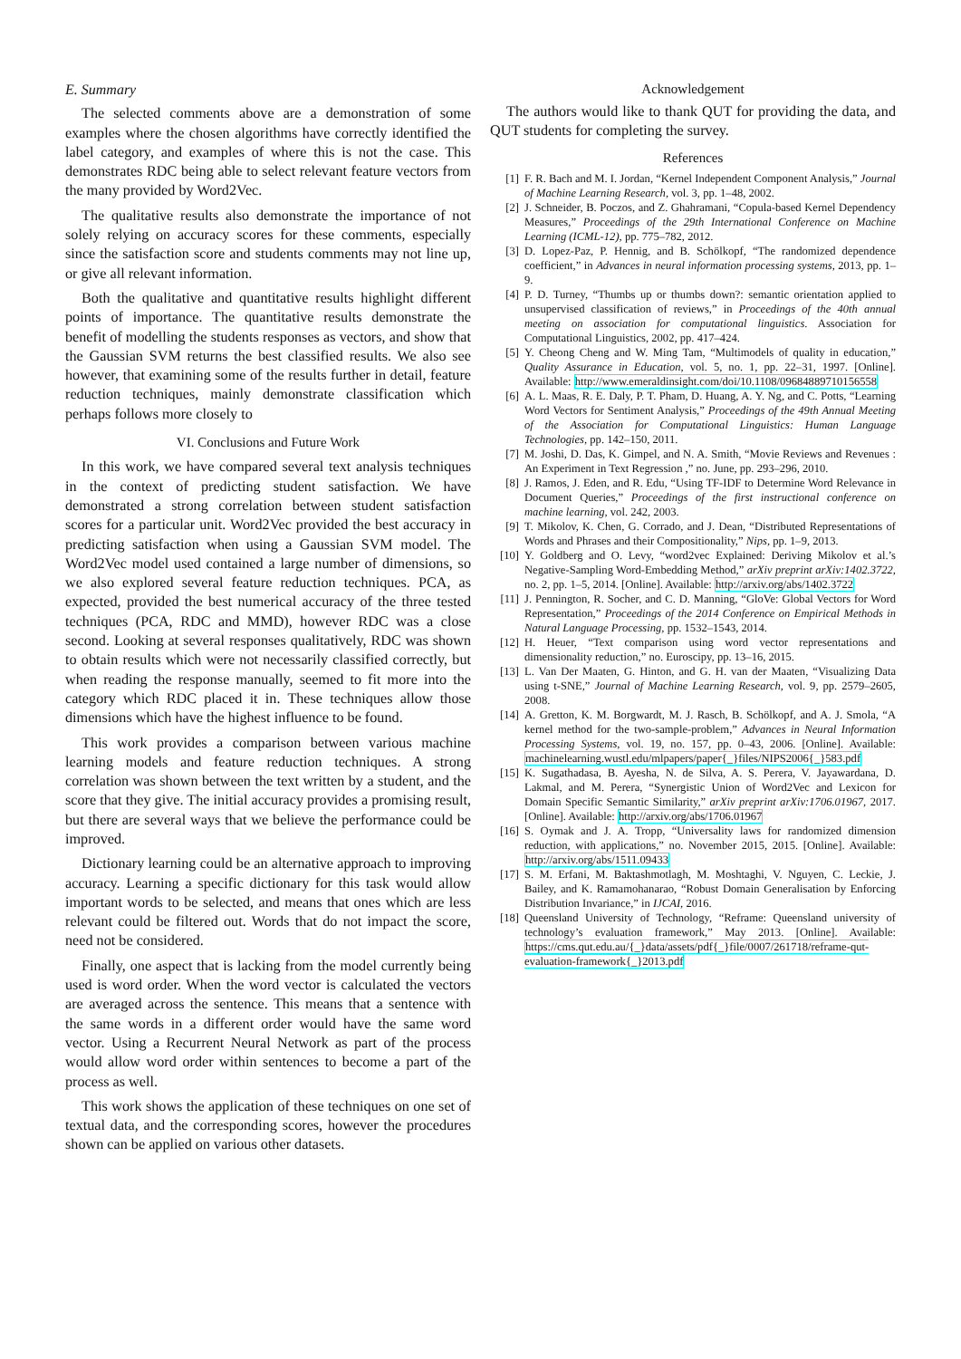E. Summary
The selected comments above are a demonstration of some examples where the chosen algorithms have correctly identified the label category, and examples of where this is not the case. This demonstrates RDC being able to select relevant feature vectors from the many provided by Word2Vec.
The qualitative results also demonstrate the importance of not solely relying on accuracy scores for these comments, especially since the satisfaction score and students comments may not line up, or give all relevant information.
Both the qualitative and quantitative results highlight different points of importance. The quantitative results demonstrate the benefit of modelling the students responses as vectors, and show that the Gaussian SVM returns the best classified results. We also see however, that examining some of the results further in detail, feature reduction techniques, mainly demonstrate classification which perhaps follows more closely to
VI. Conclusions and Future Work
In this work, we have compared several text analysis techniques in the context of predicting student satisfaction. We have demonstrated a strong correlation between student satisfaction scores for a particular unit. Word2Vec provided the best accuracy in predicting satisfaction when using a Gaussian SVM model. The Word2Vec model used contained a large number of dimensions, so we also explored several feature reduction techniques. PCA, as expected, provided the best numerical accuracy of the three tested techniques (PCA, RDC and MMD), however RDC was a close second. Looking at several responses qualitatively, RDC was shown to obtain results which were not necessarily classified correctly, but when reading the response manually, seemed to fit more into the category which RDC placed it in. These techniques allow those dimensions which have the highest influence to be found.
This work provides a comparison between various machine learning models and feature reduction techniques. A strong correlation was shown between the text written by a student, and the score that they give. The initial accuracy provides a promising result, but there are several ways that we believe the performance could be improved.
Dictionary learning could be an alternative approach to improving accuracy. Learning a specific dictionary for this task would allow important words to be selected, and means that ones which are less relevant could be filtered out. Words that do not impact the score, need not be considered.
Finally, one aspect that is lacking from the model currently being used is word order. When the word vector is calculated the vectors are averaged across the sentence. This means that a sentence with the same words in a different order would have the same word vector. Using a Recurrent Neural Network as part of the process would allow word order within sentences to become a part of the process as well.
This work shows the application of these techniques on one set of textual data, and the corresponding scores, however the procedures shown can be applied on various other datasets.
Acknowledgement
The authors would like to thank QUT for providing the data, and QUT students for completing the survey.
References
[1] F. R. Bach and M. I. Jordan, “Kernel Independent Component Analysis,” Journal of Machine Learning Research, vol. 3, pp. 1–48, 2002.
[2] J. Schneider, B. Poczos, and Z. Ghahramani, “Copula-based Kernel Dependency Measures,” Proceedings of the 29th International Conference on Machine Learning (ICML-12), pp. 775–782, 2012.
[3] D. Lopez-Paz, P. Hennig, and B. Schölkopf, “The randomized dependence coefficient,” in Advances in neural information processing systems, 2013, pp. 1–9.
[4] P. D. Turney, “Thumbs up or thumbs down?: semantic orientation applied to unsupervised classification of reviews,” in Proceedings of the 40th annual meeting on association for computational linguistics. Association for Computational Linguistics, 2002, pp. 417–424.
[5] Y. Cheong Cheng and W. Ming Tam, “Multimodels of quality in education,” Quality Assurance in Education, vol. 5, no. 1, pp. 22–31, 1997. [Online]. Available: http://www.emeraldinsight.com/doi/10.1108/09684889710156558
[6] A. L. Maas, R. E. Daly, P. T. Pham, D. Huang, A. Y. Ng, and C. Potts, “Learning Word Vectors for Sentiment Analysis,” Proceedings of the 49th Annual Meeting of the Association for Computational Linguistics: Human Language Technologies, pp. 142–150, 2011.
[7] M. Joshi, D. Das, K. Gimpel, and N. A. Smith, “Movie Reviews and Revenues : An Experiment in Text Regression ,” no. June, pp. 293–296, 2010.
[8] J. Ramos, J. Eden, and R. Edu, “Using TF-IDF to Determine Word Relevance in Document Queries,” Proceedings of the first instructional conference on machine learning, vol. 242, 2003.
[9] T. Mikolov, K. Chen, G. Corrado, and J. Dean, “Distributed Representations of Words and Phrases and their Compositionality,” Nips, pp. 1–9, 2013.
[10] Y. Goldberg and O. Levy, “word2vec Explained: Deriving Mikolov et al.’s Negative-Sampling Word-Embedding Method,” arXiv preprint arXiv:1402.3722, no. 2, pp. 1–5, 2014. [Online]. Available: http://arxiv.org/abs/1402.3722
[11] J. Pennington, R. Socher, and C. D. Manning, “GloVe: Global Vectors for Word Representation,” Proceedings of the 2014 Conference on Empirical Methods in Natural Language Processing, pp. 1532–1543, 2014.
[12] H. Heuer, “Text comparison using word vector representations and dimensionality reduction,” no. Euroscipy, pp. 13–16, 2015.
[13] L. Van Der Maaten, G. Hinton, and G. H. van der Maaten, “Visualizing Data using t-SNE,” Journal of Machine Learning Research, vol. 9, pp. 2579–2605, 2008.
[14] A. Gretton, K. M. Borgwardt, M. J. Rasch, B. Schölkopf, and A. J. Smola, “A kernel method for the two-sample-problem,” Advances in Neural Information Processing Systems, vol. 19, no. 157, pp. 0–43, 2006. [Online]. Available: machinelearning.wustl.edu/mlpapers/paper{_}files/NIPS2006{_}583.pdf
[15] K. Sugathadasa, B. Ayesha, N. de Silva, A. S. Perera, V. Jayawardana, D. Lakmal, and M. Perera, “Synergistic Union of Word2Vec and Lexicon for Domain Specific Semantic Similarity,” arXiv preprint arXiv:1706.01967, 2017. [Online]. Available: http://arxiv.org/abs/1706.01967
[16] S. Oymak and J. A. Tropp, “Universality laws for randomized dimension reduction, with applications,” no. November 2015, 2015. [Online]. Available: http://arxiv.org/abs/1511.09433
[17] S. M. Erfani, M. Baktashmotlagh, M. Moshtaghi, V. Nguyen, C. Leckie, J. Bailey, and K. Ramamohanarao, “Robust Domain Generalisation by Enforcing Distribution Invariance,” in IJCAI, 2016.
[18] Queensland University of Technology, “Reframe: Queensland university of technology’s evaluation framework,” May 2013. [Online]. Available: https://cms.qut.edu.au/{_}data/assets/pdf{_}file/0007/261718/reframe-qut-evaluation-framework{_}2013.pdf